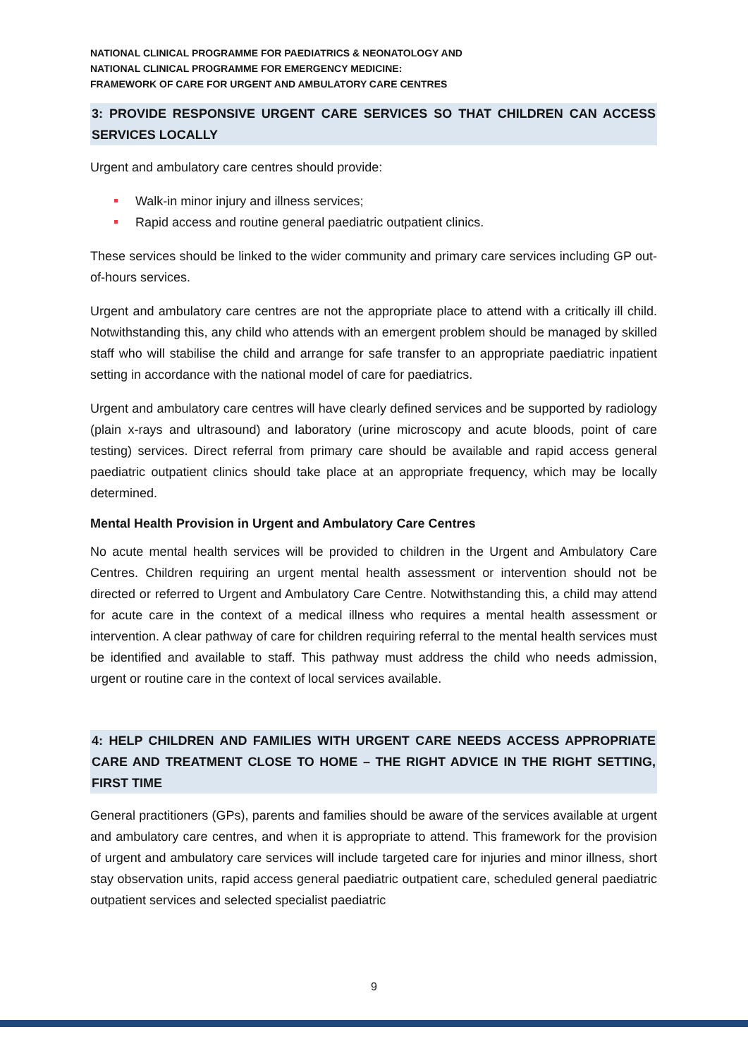NATIONAL CLINICAL PROGRAMME FOR PAEDIATRICS & NEONATOLOGY AND
NATIONAL CLINICAL PROGRAMME FOR EMERGENCY MEDICINE:
FRAMEWORK OF CARE FOR URGENT AND AMBULATORY CARE CENTRES
3: PROVIDE RESPONSIVE URGENT CARE SERVICES SO THAT CHILDREN CAN ACCESS SERVICES LOCALLY
Urgent and ambulatory care centres should provide:
Walk-in minor injury and illness services;
Rapid access and routine general paediatric outpatient clinics.
These services should be linked to the wider community and primary care services including GP out-of-hours services.
Urgent and ambulatory care centres are not the appropriate place to attend with a critically ill child. Notwithstanding this, any child who attends with an emergent problem should be managed by skilled staff who will stabilise the child and arrange for safe transfer to an appropriate paediatric inpatient setting in accordance with the national model of care for paediatrics.
Urgent and ambulatory care centres will have clearly defined services and be supported by radiology (plain x-rays and ultrasound) and laboratory (urine microscopy and acute bloods, point of care testing) services. Direct referral from primary care should be available and rapid access general paediatric outpatient clinics should take place at an appropriate frequency, which may be locally determined.
Mental Health Provision in Urgent and Ambulatory Care Centres
No acute mental health services will be provided to children in the Urgent and Ambulatory Care Centres. Children requiring an urgent mental health assessment or intervention should not be directed or referred to Urgent and Ambulatory Care Centre. Notwithstanding this, a child may attend for acute care in the context of a medical illness who requires a mental health assessment or intervention. A clear pathway of care for children requiring referral to the mental health services must be identified and available to staff. This pathway must address the child who needs admission, urgent or routine care in the context of local services available.
4: HELP CHILDREN AND FAMILIES WITH URGENT CARE NEEDS ACCESS APPROPRIATE CARE AND TREATMENT CLOSE TO HOME – THE RIGHT ADVICE IN THE RIGHT SETTING, FIRST TIME
General practitioners (GPs), parents and families should be aware of the services available at urgent and ambulatory care centres, and when it is appropriate to attend. This framework for the provision of urgent and ambulatory care services will include targeted care for injuries and minor illness, short stay observation units, rapid access general paediatric outpatient care, scheduled general paediatric outpatient services and selected specialist paediatric
9